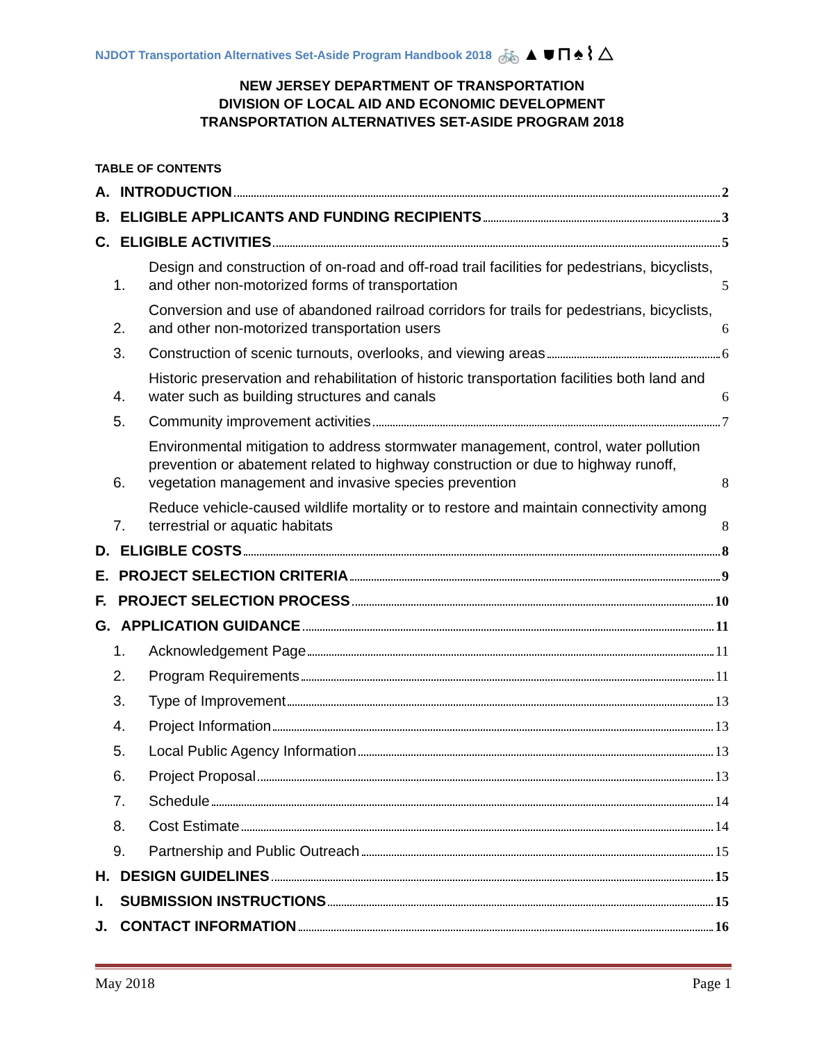NJDOT Transportation Alternatives Set-Aside Program Handbook 2018 🚲▲⛊⊓♠⌇△
NEW JERSEY DEPARTMENT OF TRANSPORTATION
DIVISION OF LOCAL AID AND ECONOMIC DEVELOPMENT
TRANSPORTATION ALTERNATIVES SET-ASIDE PROGRAM 2018
TABLE OF CONTENTS
A. INTRODUCTION 2
B. ELIGIBLE APPLICANTS AND FUNDING RECIPIENTS 3
C. ELIGIBLE ACTIVITIES 5
1. Design and construction of on-road and off-road trail facilities for pedestrians, bicyclists, and other non-motorized forms of transportation 5
2. Conversion and use of abandoned railroad corridors for trails for pedestrians, bicyclists, and other non-motorized transportation users 6
3. Construction of scenic turnouts, overlooks, and viewing areas 6
4. Historic preservation and rehabilitation of historic transportation facilities both land and water such as building structures and canals 6
5. Community improvement activities 7
6. Environmental mitigation to address stormwater management, control, water pollution prevention or abatement related to highway construction or due to highway runoff, vegetation management and invasive species prevention 8
7. Reduce vehicle-caused wildlife mortality or to restore and maintain connectivity among terrestrial or aquatic habitats 8
D. ELIGIBLE COSTS 8
E. PROJECT SELECTION CRITERIA 9
F. PROJECT SELECTION PROCESS 10
G. APPLICATION GUIDANCE 11
1. Acknowledgement Page 11
2. Program Requirements 11
3. Type of Improvement 13
4. Project Information 13
5. Local Public Agency Information 13
6. Project Proposal 13
7. Schedule 14
8. Cost Estimate 14
9. Partnership and Public Outreach 15
H. DESIGN GUIDELINES 15
I. SUBMISSION INSTRUCTIONS 15
J. CONTACT INFORMATION 16
May 2018 Page 1